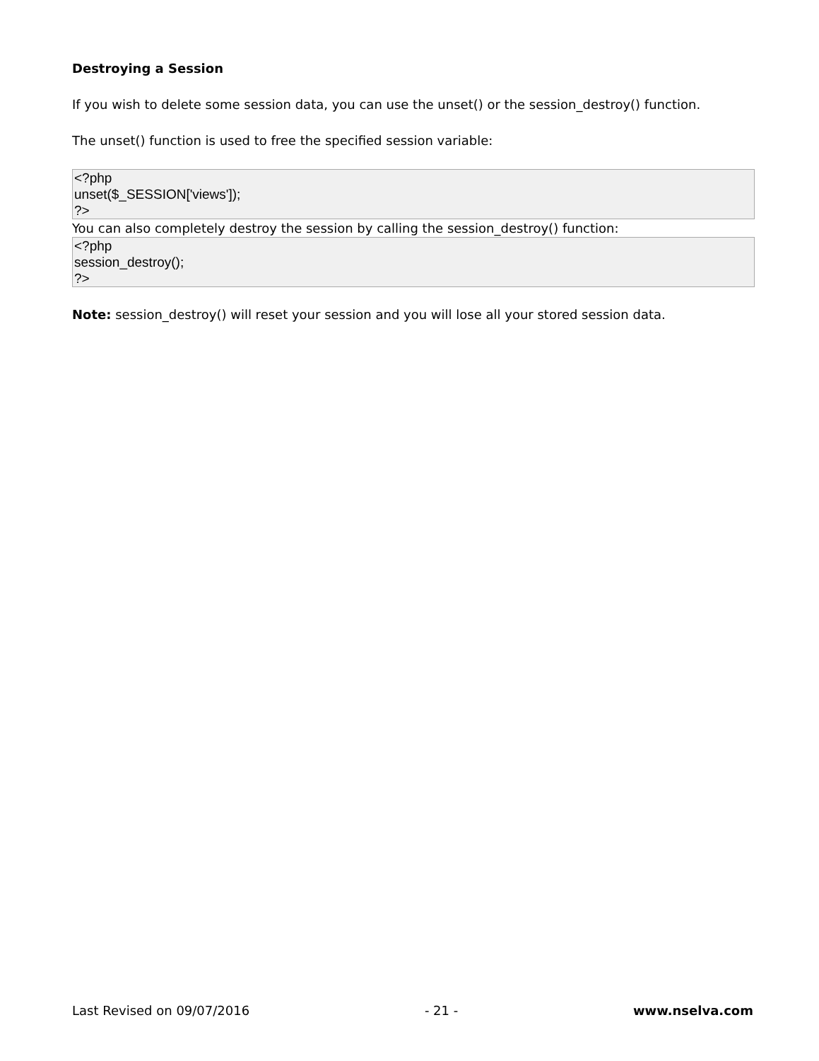Destroying a Session
If you wish to delete some session data, you can use the unset() or the session_destroy() function.
The unset() function is used to free the specified session variable:
<?php
unset($_SESSION['views']);
?>
You can also completely destroy the session by calling the session_destroy() function:
<?php
session_destroy();
?>
Note: session_destroy() will reset your session and you will lose all your stored session data.
Last Revised on 09/07/2016 - 21 - www.nselva.com